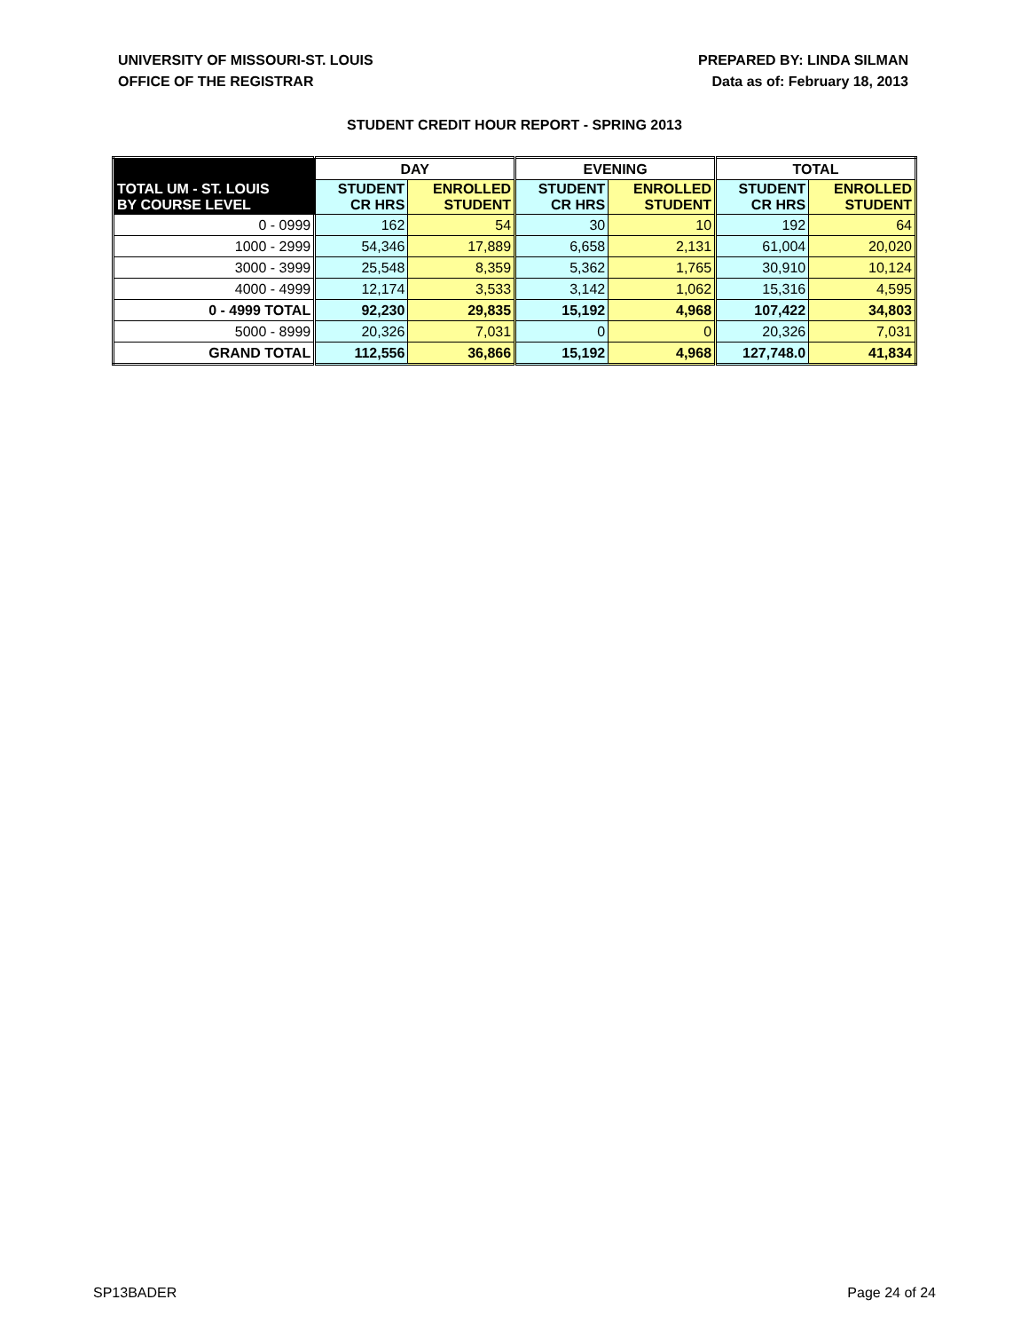UNIVERSITY OF MISSOURI-ST. LOUIS
OFFICE OF THE REGISTRAR
PREPARED BY: LINDA SILMAN
Data as of: February 18, 2013
STUDENT CREDIT HOUR REPORT - SPRING 2013
| | DAY | | EVENING | | TOTAL | |
| --- | --- | --- | --- | --- | --- | --- |
| TOTAL UM - ST. LOUIS BY COURSE LEVEL | STUDENT CR HRS | ENROLLED STUDENT | STUDENT CR HRS | ENROLLED STUDENT | STUDENT CR HRS | ENROLLED STUDENT |
| 0 - 0999 | 162 | 54 | 30 | 10 | 192 | 64 |
| 1000 - 2999 | 54,346 | 17,889 | 6,658 | 2,131 | 61,004 | 20,020 |
| 3000 - 3999 | 25,548 | 8,359 | 5,362 | 1,765 | 30,910 | 10,124 |
| 4000 - 4999 | 12,174 | 3,533 | 3,142 | 1,062 | 15,316 | 4,595 |
| 0 - 4999 TOTAL | 92,230 | 29,835 | 15,192 | 4,968 | 107,422 | 34,803 |
| 5000 - 8999 | 20,326 | 7,031 | 0 | 0 | 20,326 | 7,031 |
| GRAND TOTAL | 112,556 | 36,866 | 15,192 | 4,968 | 127,748.0 | 41,834 |
SP13BADER Page 24 of 24